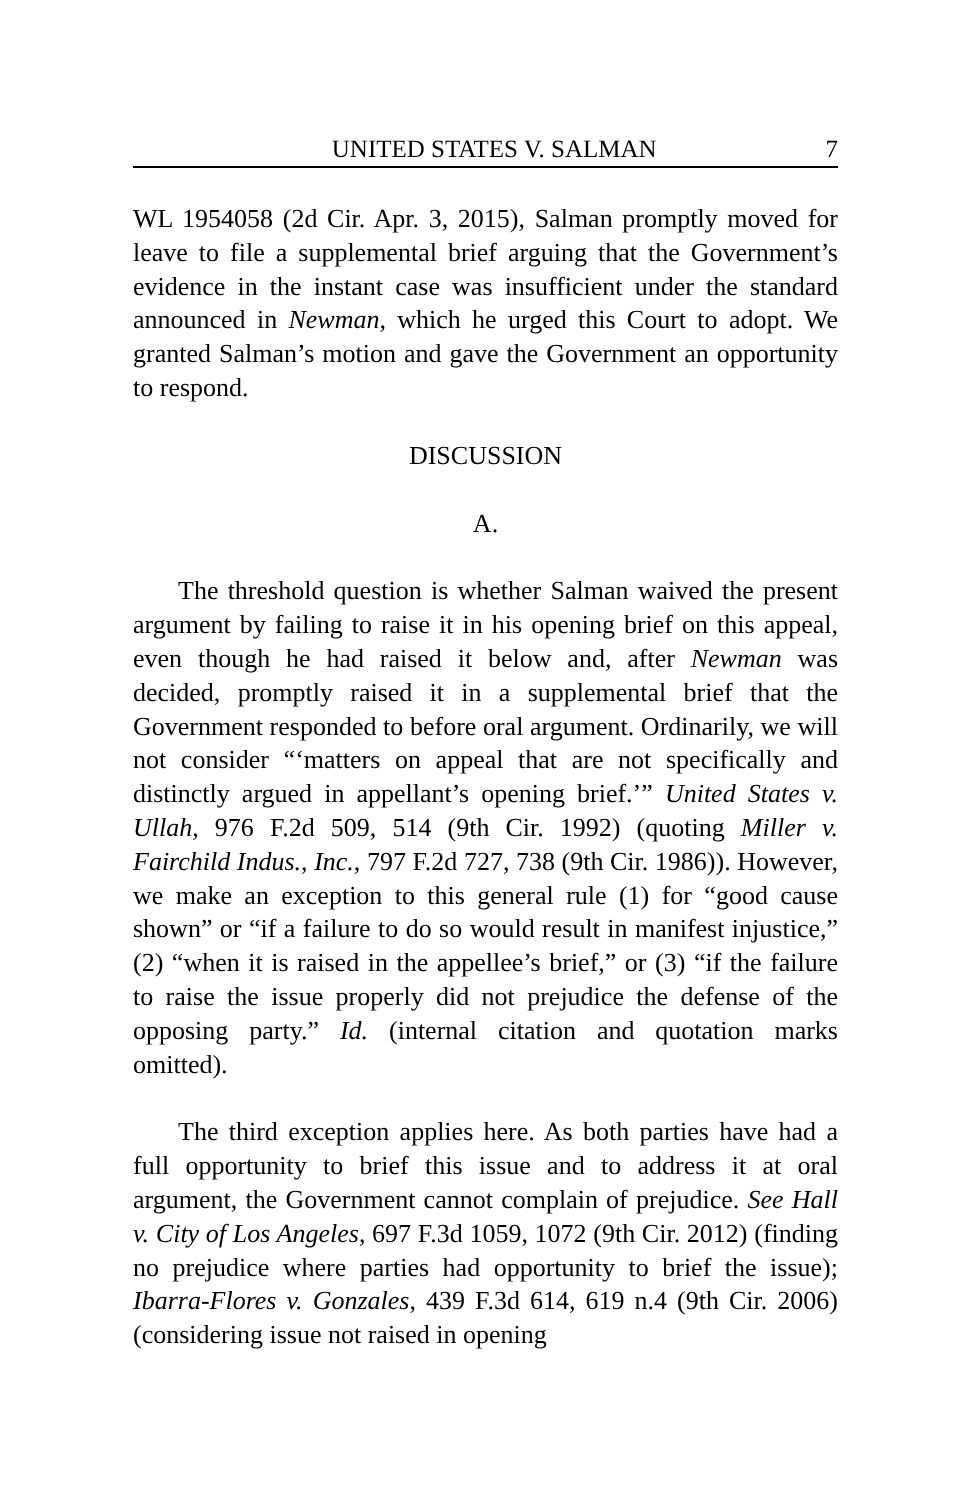UNITED STATES V. SALMAN 7
WL 1954058 (2d Cir. Apr. 3, 2015), Salman promptly moved for leave to file a supplemental brief arguing that the Government’s evidence in the instant case was insufficient under the standard announced in Newman, which he urged this Court to adopt. We granted Salman’s motion and gave the Government an opportunity to respond.
DISCUSSION
A.
The threshold question is whether Salman waived the present argument by failing to raise it in his opening brief on this appeal, even though he had raised it below and, after Newman was decided, promptly raised it in a supplemental brief that the Government responded to before oral argument. Ordinarily, we will not consider “‘matters on appeal that are not specifically and distinctly argued in appellant’s opening brief.’” United States v. Ullah, 976 F.2d 509, 514 (9th Cir. 1992) (quoting Miller v. Fairchild Indus., Inc., 797 F.2d 727, 738 (9th Cir. 1986)). However, we make an exception to this general rule (1) for “good cause shown” or “if a failure to do so would result in manifest injustice,” (2) “when it is raised in the appellee’s brief,” or (3) “if the failure to raise the issue properly did not prejudice the defense of the opposing party.” Id. (internal citation and quotation marks omitted).
The third exception applies here. As both parties have had a full opportunity to brief this issue and to address it at oral argument, the Government cannot complain of prejudice. See Hall v. City of Los Angeles, 697 F.3d 1059, 1072 (9th Cir. 2012) (finding no prejudice where parties had opportunity to brief the issue); Ibarra-Flores v. Gonzales, 439 F.3d 614, 619 n.4 (9th Cir. 2006) (considering issue not raised in opening